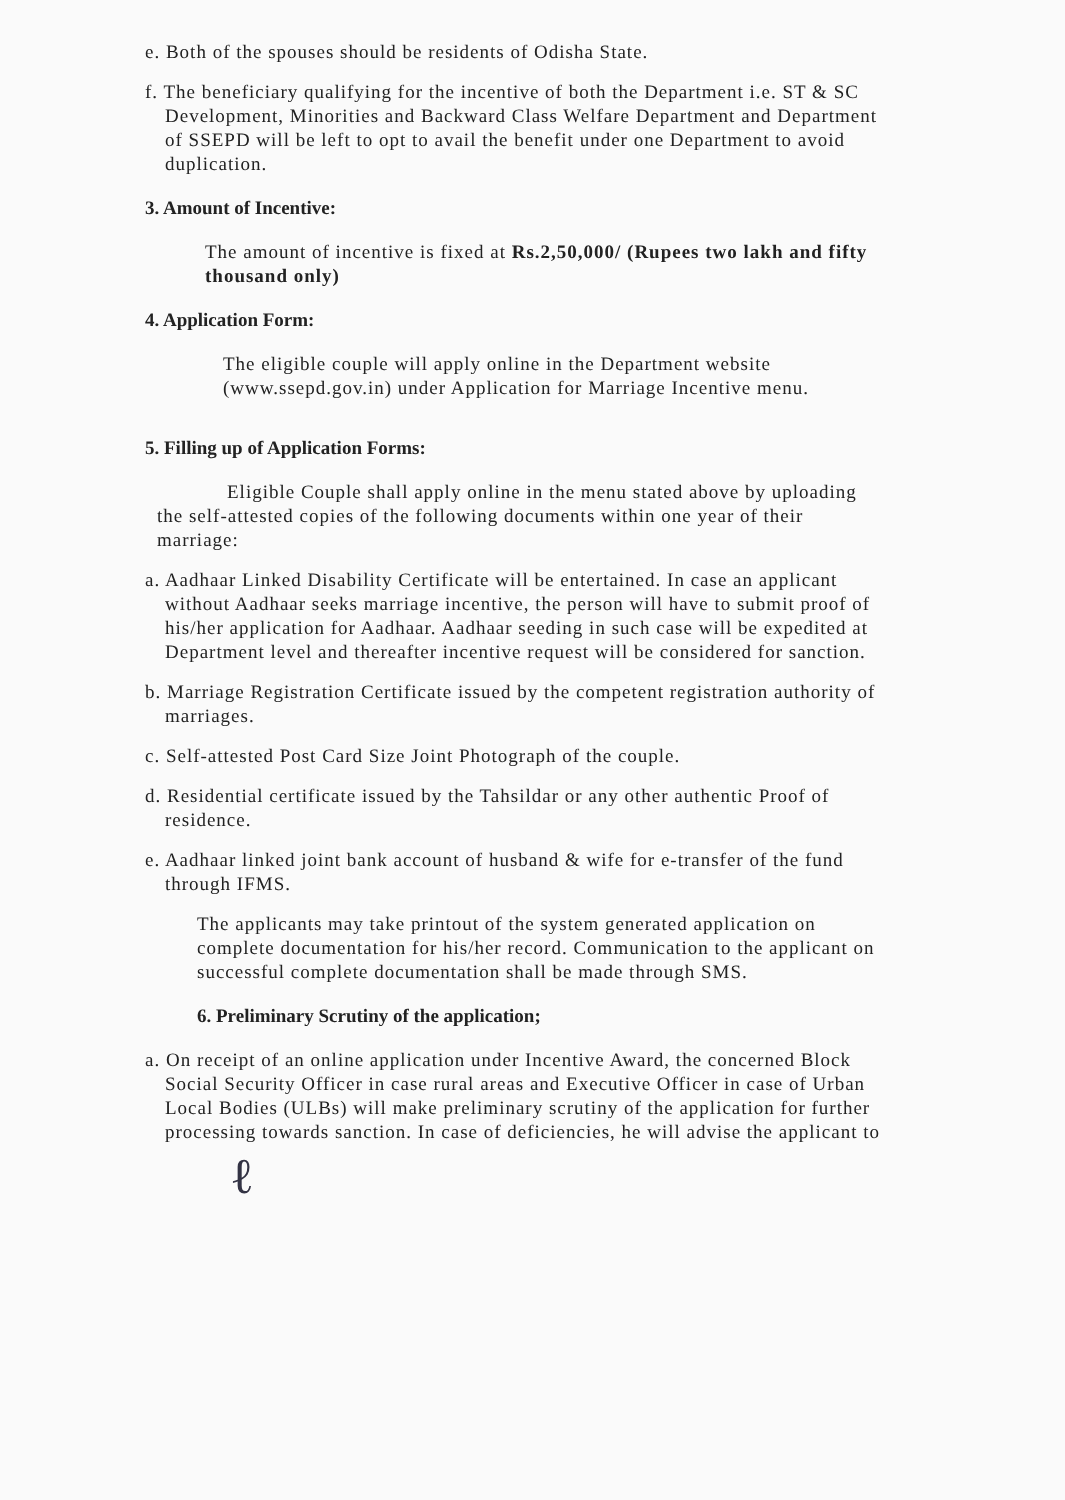e. Both of the spouses should be residents of Odisha State.
f. The beneficiary qualifying for the incentive of both the Department i.e. ST & SC Development, Minorities and Backward Class Welfare Department and Department of SSEPD will be left to opt to avail the benefit under one Department to avoid duplication.
3. Amount of Incentive:
The amount of incentive is fixed at Rs.2,50,000/ (Rupees two lakh and fifty thousand only)
4. Application Form:
The eligible couple will apply online in the Department website (www.ssepd.gov.in) under Application for Marriage Incentive menu.
5. Filling up of Application Forms:
Eligible Couple shall apply online in the menu stated above by uploading the self-attested copies of the following documents within one year of their marriage:
a. Aadhaar Linked Disability Certificate will be entertained. In case an applicant without Aadhaar seeks marriage incentive, the person will have to submit proof of his/her application for Aadhaar. Aadhaar seeding in such case will be expedited at Department level and thereafter incentive request will be considered for sanction.
b. Marriage Registration Certificate issued by the competent registration authority of marriages.
c. Self-attested Post Card Size Joint Photograph of the couple.
d. Residential certificate issued by the Tahsildar or any other authentic Proof of residence.
e. Aadhaar linked joint bank account of husband & wife for e-transfer of the fund through IFMS.
The applicants may take printout of the system generated application on complete documentation for his/her record. Communication to the applicant on successful complete documentation shall be made through SMS.
6. Preliminary Scrutiny of the application;
a. On receipt of an online application under Incentive Award, the concerned Block Social Security Officer in case rural areas and Executive Officer in case of Urban Local Bodies (ULBs) will make preliminary scrutiny of the application for further processing towards sanction. In case of deficiencies, he will advise the applicant to
ℓ